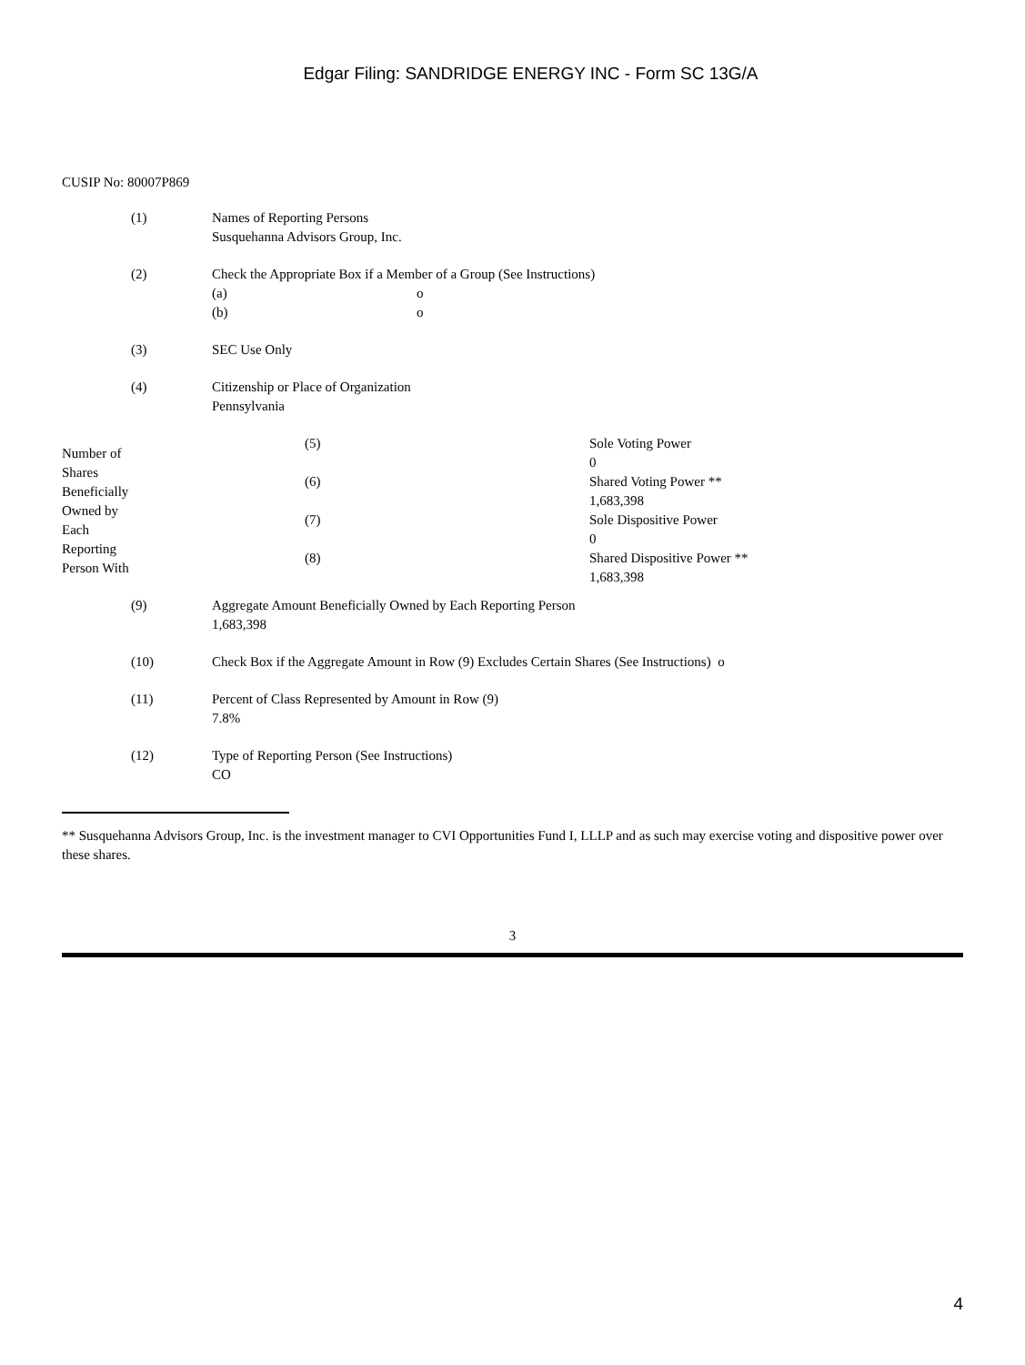Edgar Filing: SANDRIDGE ENERGY INC - Form SC 13G/A
CUSIP No: 80007P869
| (1) | Names of Reporting Persons Susquehanna Advisors Group, Inc. |
| (2) | Check the Appropriate Box if a Member of a Group (See Instructions) / (a) / o / / (b) / o / |
| (3) | SEC Use Only |
| (4) | Citizenship or Place of Organization Pennsylvania |
| Number of Shares Beneficially Owned by Each Reporting Person With | (5) | Sole Voting Power 0 |
| | (6) | Shared Voting Power ** 1,683,398 |
| | (7) | Sole Dispositive Power 0 |
| | (8) | Shared Dispositive Power ** 1,683,398 |
| (9) | Aggregate Amount Beneficially Owned by Each Reporting Person 1,683,398 |
| (10) | Check Box if the Aggregate Amount in Row (9) Excludes Certain Shares (See Instructions) o |
| (11) | Percent of Class Represented by Amount in Row (9) 7.8% |
| (12) | Type of Reporting Person (See Instructions) CO |
** Susquehanna Advisors Group, Inc. is the investment manager to CVI Opportunities Fund I, LLLP and as such may exercise voting and dispositive power over these shares.
3
4